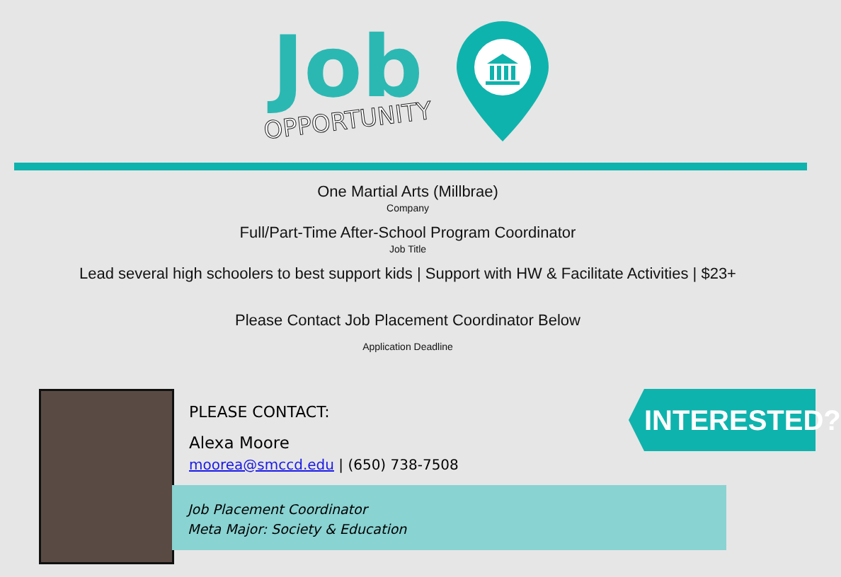Job
OPPORTUNITY
One Martial Arts (Millbrae)
Company
Full/Part-Time After-School Program Coordinator
Job Title
Lead several high schoolers to best support kids | Support with HW & Facilitate Activities | $23+
Please Contact Job Placement Coordinator Below
Application Deadline
Job Placement Coordinator
Meta Major: Society & Education
PLEASE CONTACT:
Alexa Moore
moorea@smccd.edu | (650) 738-7508
INTERESTED?